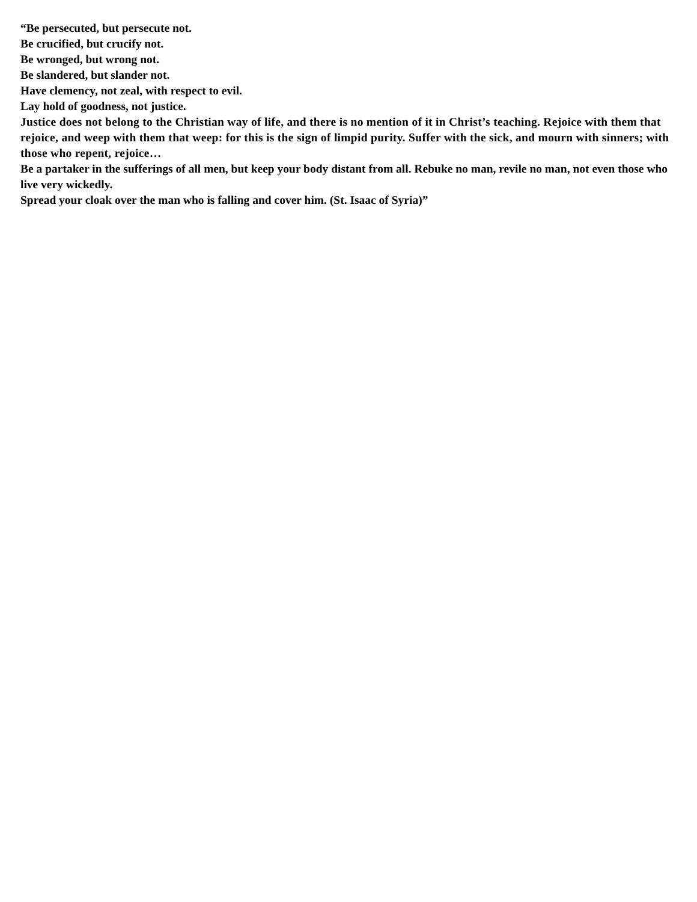“Be persecuted, but persecute not.
Be crucified, but crucify not.
Be wronged, but wrong not.
Be slandered, but slander not.
Have clemency, not zeal, with respect to evil.
Lay hold of goodness, not justice.
Justice does not belong to the Christian way of life, and there is no mention of it in Christ’s teaching. Rejoice with them that rejoice, and weep with them that weep: for this is the sign of limpid purity. Suffer with the sick, and mourn with sinners; with those who repent, rejoice…
Be a partaker in the sufferings of all men, but keep your body distant from all. Rebuke no man, revile no man, not even those who live very wickedly.
Spread your cloak over the man who is falling and cover him. (St. Isaac of Syria)”